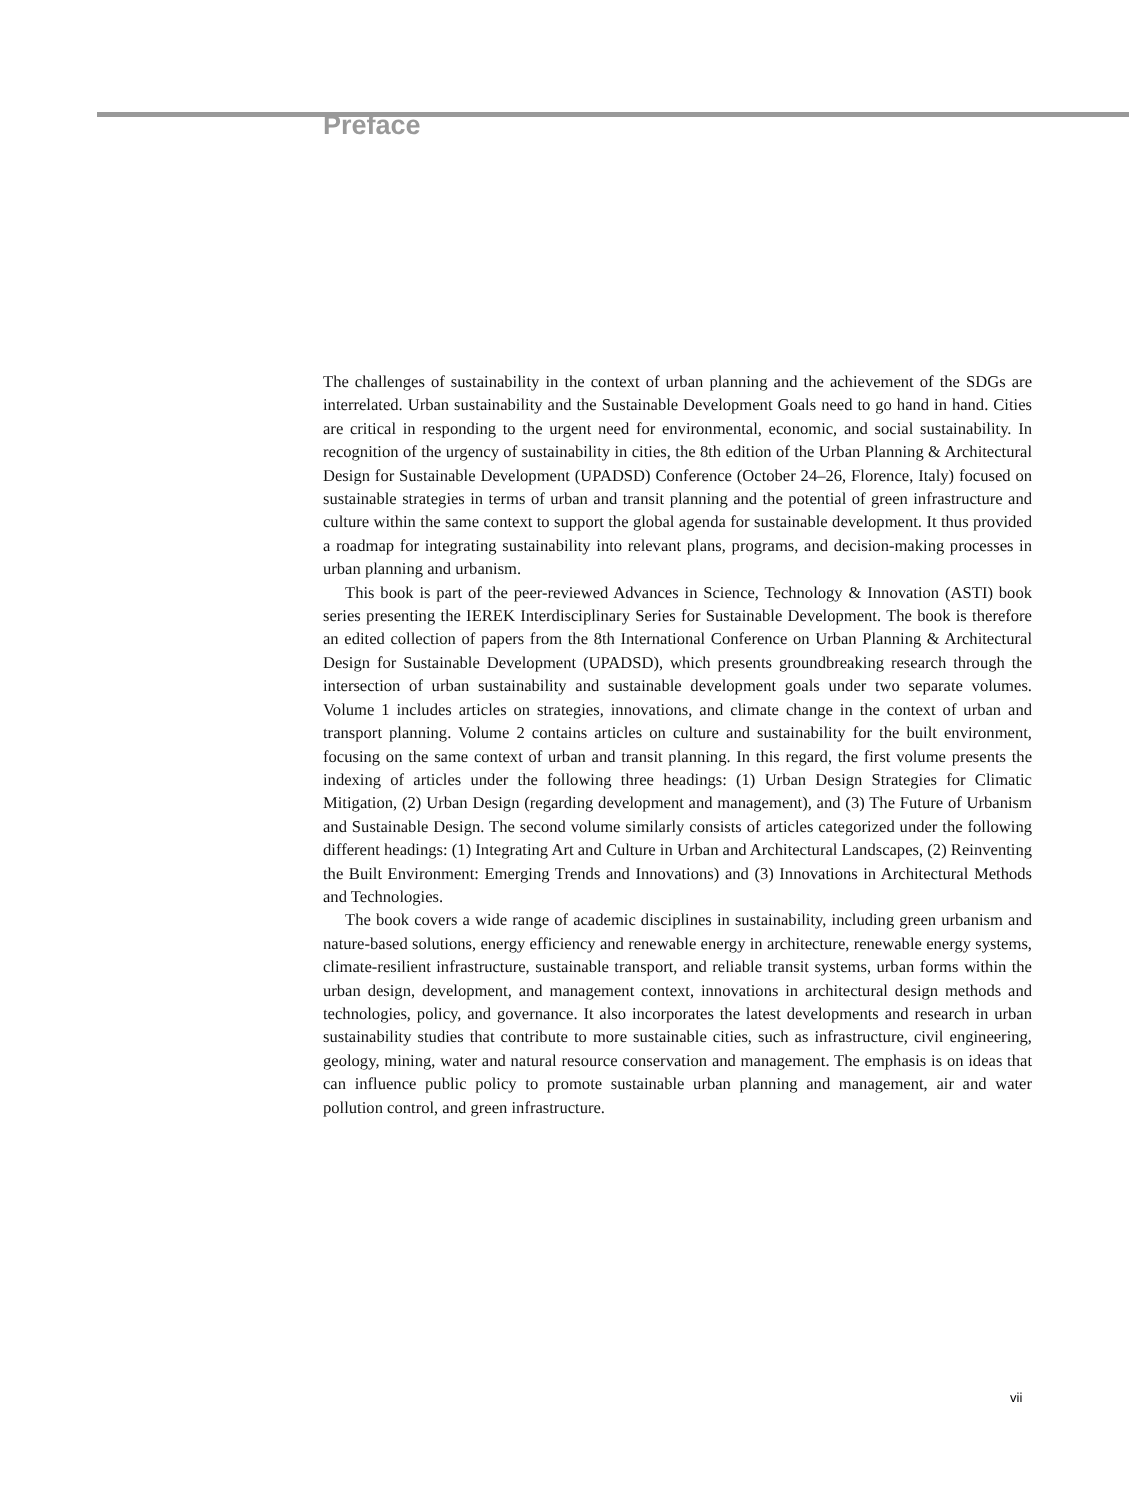Preface
The challenges of sustainability in the context of urban planning and the achievement of the SDGs are interrelated. Urban sustainability and the Sustainable Development Goals need to go hand in hand. Cities are critical in responding to the urgent need for environmental, economic, and social sustainability. In recognition of the urgency of sustainability in cities, the 8th edition of the Urban Planning & Architectural Design for Sustainable Development (UPADSD) Conference (October 24–26, Florence, Italy) focused on sustainable strategies in terms of urban and transit planning and the potential of green infrastructure and culture within the same context to support the global agenda for sustainable development. It thus provided a roadmap for integrating sustainability into relevant plans, programs, and decision-making processes in urban planning and urbanism.
This book is part of the peer-reviewed Advances in Science, Technology & Innovation (ASTI) book series presenting the IEREK Interdisciplinary Series for Sustainable Development. The book is therefore an edited collection of papers from the 8th International Conference on Urban Planning & Architectural Design for Sustainable Development (UPADSD), which presents groundbreaking research through the intersection of urban sustainability and sustainable development goals under two separate volumes. Volume 1 includes articles on strategies, innovations, and climate change in the context of urban and transport planning. Volume 2 contains articles on culture and sustainability for the built environment, focusing on the same context of urban and transit planning. In this regard, the first volume presents the indexing of articles under the following three headings: (1) Urban Design Strategies for Climatic Mitigation, (2) Urban Design (regarding development and management), and (3) The Future of Urbanism and Sustainable Design. The second volume similarly consists of articles categorized under the following different headings: (1) Integrating Art and Culture in Urban and Architectural Landscapes, (2) Reinventing the Built Environment: Emerging Trends and Innovations) and (3) Innovations in Architectural Methods and Technologies.
The book covers a wide range of academic disciplines in sustainability, including green urbanism and nature-based solutions, energy efficiency and renewable energy in architecture, renewable energy systems, climate-resilient infrastructure, sustainable transport, and reliable transit systems, urban forms within the urban design, development, and management context, innovations in architectural design methods and technologies, policy, and governance. It also incorporates the latest developments and research in urban sustainability studies that contribute to more sustainable cities, such as infrastructure, civil engineering, geology, mining, water and natural resource conservation and management. The emphasis is on ideas that can influence public policy to promote sustainable urban planning and management, air and water pollution control, and green infrastructure.
vii